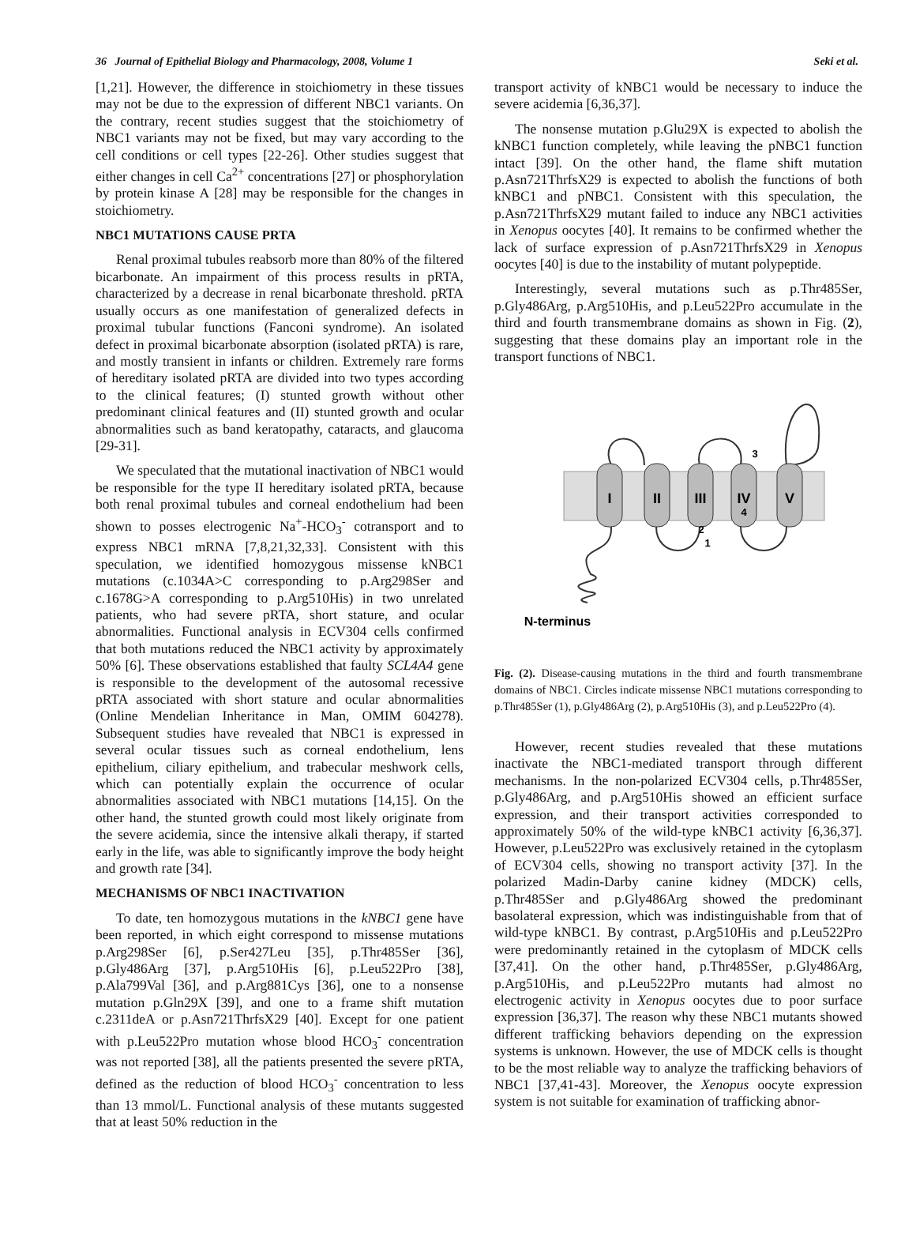36 Journal of Epithelial Biology and Pharmacology, 2008, Volume 1 Seki et al.
[1,21]. However, the difference in stoichiometry in these tissues may not be due to the expression of different NBC1 variants. On the contrary, recent studies suggest that the stoichiometry of NBC1 variants may not be fixed, but may vary according to the cell conditions or cell types [22-26]. Other studies suggest that either changes in cell Ca<sup>2+</sup> concentrations [27] or phosphorylation by protein kinase A [28] may be responsible for the changes in stoichiometry.
NBC1 MUTATIONS CAUSE PRTA
Renal proximal tubules reabsorb more than 80% of the filtered bicarbonate. An impairment of this process results in pRTA, characterized by a decrease in renal bicarbonate threshold. pRTA usually occurs as one manifestation of generalized defects in proximal tubular functions (Fanconi syndrome). An isolated defect in proximal bicarbonate absorption (isolated pRTA) is rare, and mostly transient in infants or children. Extremely rare forms of hereditary isolated pRTA are divided into two types according to the clinical features; (I) stunted growth without other predominant clinical features and (II) stunted growth and ocular abnormalities such as band keratopathy, cataracts, and glaucoma [29-31].
We speculated that the mutational inactivation of NBC1 would be responsible for the type II hereditary isolated pRTA, because both renal proximal tubules and corneal endothelium had been shown to posses electrogenic Na<sup>+</sup>-HCO<sub>3</sub><sup>-</sup> cotransport and to express NBC1 mRNA [7,8,21,32,33]. Consistent with this speculation, we identified homozygous missense kNBC1 mutations (c.1034A>C corresponding to p.Arg298Ser and c.1678G>A corresponding to p.Arg510His) in two unrelated patients, who had severe pRTA, short stature, and ocular abnormalities. Functional analysis in ECV304 cells confirmed that both mutations reduced the NBC1 activity by approximately 50% [6]. These observations established that faulty SCL4A4 gene is responsible to the development of the autosomal recessive pRTA associated with short stature and ocular abnormalities (Online Mendelian Inheritance in Man, OMIM 604278). Subsequent studies have revealed that NBC1 is expressed in several ocular tissues such as corneal endothelium, lens epithelium, ciliary epithelium, and trabecular meshwork cells, which can potentially explain the occurrence of ocular abnormalities associated with NBC1 mutations [14,15]. On the other hand, the stunted growth could most likely originate from the severe acidemia, since the intensive alkali therapy, if started early in the life, was able to significantly improve the body height and growth rate [34].
MECHANISMS OF NBC1 INACTIVATION
To date, ten homozygous mutations in the kNBC1 gene have been reported, in which eight correspond to missense mutations p.Arg298Ser [6], p.Ser427Leu [35], p.Thr485Ser [36], p.Gly486Arg [37], p.Arg510His [6], p.Leu522Pro [38], p.Ala799Val [36], and p.Arg881Cys [36], one to a nonsense mutation p.Gln29X [39], and one to a frame shift mutation c.2311deA or p.Asn721ThrfsX29 [40]. Except for one patient with p.Leu522Pro mutation whose blood HCO<sub>3</sub><sup>-</sup> concentration was not reported [38], all the patients presented the severe pRTA, defined as the reduction of blood HCO<sub>3</sub><sup>-</sup> concentration to less than 13 mmol/L. Functional analysis of these mutants suggested that at least 50% reduction in the
transport activity of kNBC1 would be necessary to induce the severe acidemia [6,36,37].
The nonsense mutation p.Glu29X is expected to abolish the kNBC1 function completely, while leaving the pNBC1 function intact [39]. On the other hand, the flame shift mutation p.Asn721ThrfsX29 is expected to abolish the functions of both kNBC1 and pNBC1. Consistent with this speculation, the p.Asn721ThrfsX29 mutant failed to induce any NBC1 activities in Xenopus oocytes [40]. It remains to be confirmed whether the lack of surface expression of p.Asn721ThrfsX29 in Xenopus oocytes [40] is due to the instability of mutant polypeptide.
Interestingly, several mutations such as p.Thr485Ser, p.Gly486Arg, p.Arg510His, and p.Leu522Pro accumulate in the third and fourth transmembrane domains as shown in Fig. (2), suggesting that these domains play an important role in the transport functions of NBC1.
I
II
III
IV
V
3
4
2
1
N-terminus
Fig. (2). Disease-causing mutations in the third and fourth transmembrane domains of NBC1. Circles indicate missense NBC1 mutations corresponding to p.Thr485Ser (1), p.Gly486Arg (2), p.Arg510His (3), and p.Leu522Pro (4).
However, recent studies revealed that these mutations inactivate the NBC1-mediated transport through different mechanisms. In the non-polarized ECV304 cells, p.Thr485Ser, p.Gly486Arg, and p.Arg510His showed an efficient surface expression, and their transport activities corresponded to approximately 50% of the wild-type kNBC1 activity [6,36,37]. However, p.Leu522Pro was exclusively retained in the cytoplasm of ECV304 cells, showing no transport activity [37]. In the polarized Madin-Darby canine kidney (MDCK) cells, p.Thr485Ser and p.Gly486Arg showed the predominant basolateral expression, which was indistinguishable from that of wild-type kNBC1. By contrast, p.Arg510His and p.Leu522Pro were predominantly retained in the cytoplasm of MDCK cells [37,41]. On the other hand, p.Thr485Ser, p.Gly486Arg, p.Arg510His, and p.Leu522Pro mutants had almost no electrogenic activity in Xenopus oocytes due to poor surface expression [36,37]. The reason why these NBC1 mutants showed different trafficking behaviors depending on the expression systems is unknown. However, the use of MDCK cells is thought to be the most reliable way to analyze the trafficking behaviors of NBC1 [37,41-43]. Moreover, the Xenopus oocyte expression system is not suitable for examination of trafficking abnor-